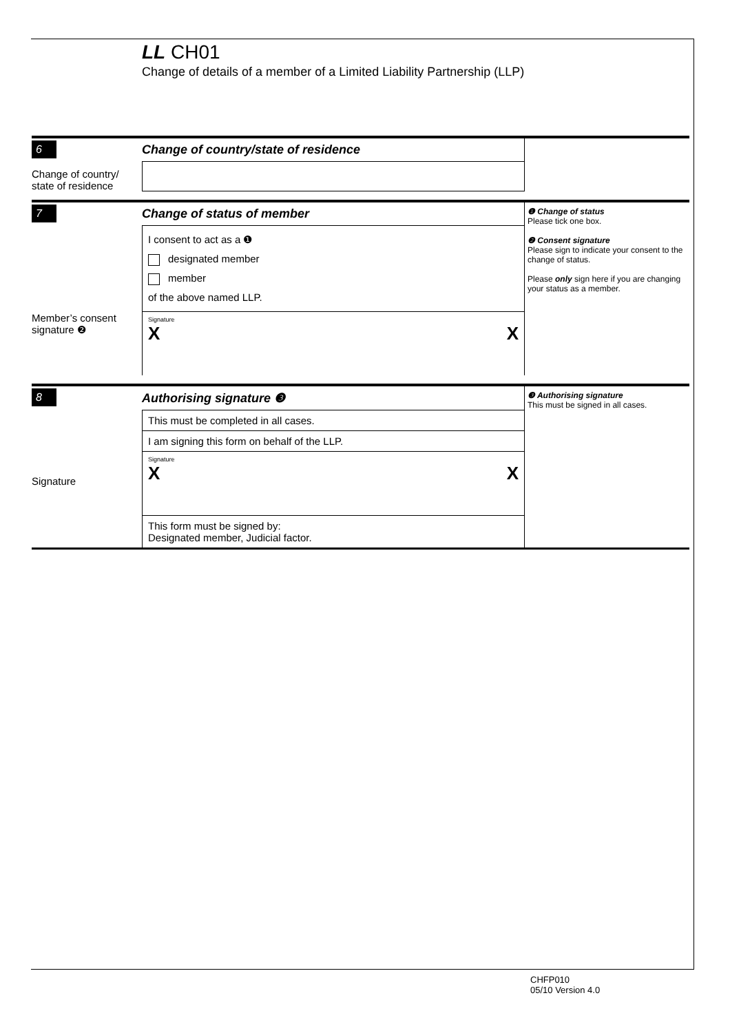LL CH01
Change of details of a member of a Limited Liability Partnership (LLP)
6
Change of country/
state of residence
Change of country/state of residence
7
Member’s consent
signature ❷
Change of status of member
I consent to act as a ❶
designated member
member
of the above named LLP.
Signature
X X
❶ Change of status
Please tick one box.
❷ Consent signature
Please sign to indicate your consent to the change of status.
Please only sign here if you are changing your status as a member.
8
Signature
Authorising signature ❸
This must be completed in all cases.
I am signing this form on behalf of the LLP.
Signature
X X
This form must be signed by:
Designated member, Judicial factor.
❸ Authorising signature
This must be signed in all cases.
CHFP010
05/10 Version 4.0